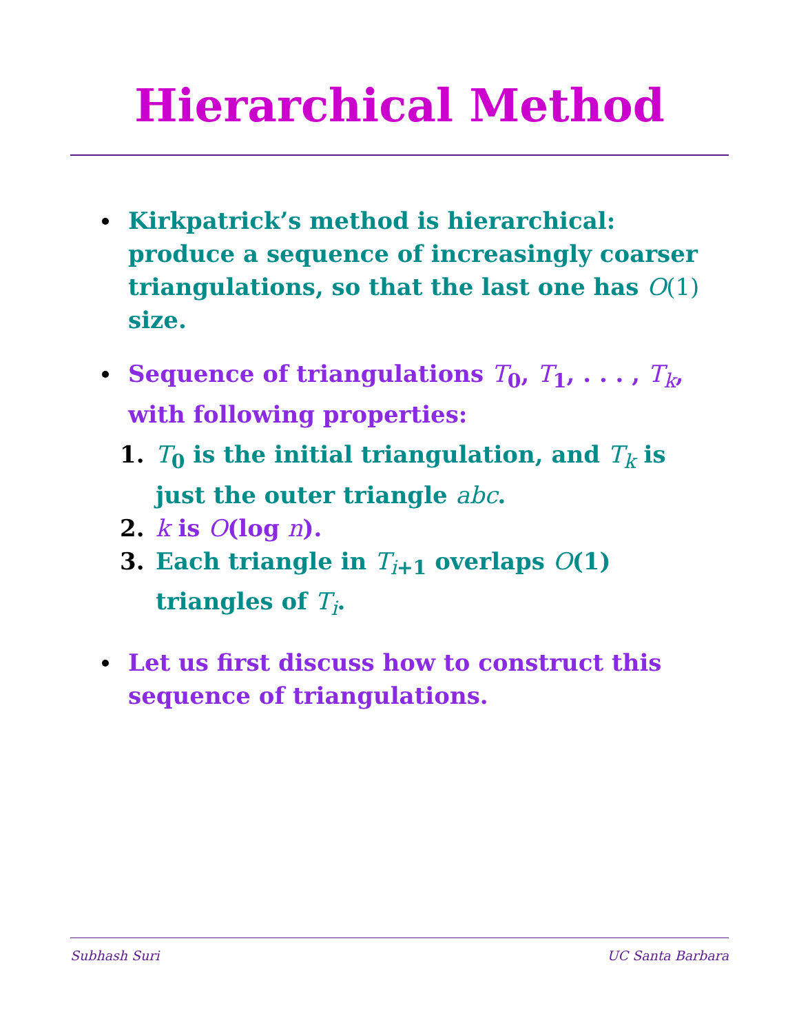Hierarchical Method
Kirkpatrick’s method is hierarchical: produce a sequence of increasingly coarser triangulations, so that the last one has O(1) size.
Sequence of triangulations T<sub>0</sub>, T<sub>1</sub>, . . . , T<sub>k</sub>, with following properties:
1. T<sub>0</sub> is the initial triangulation, and T<sub>k</sub> is just the outer triangle abc.
2. k is O(log n).
3. Each triangle in T<sub>i+1</sub> overlaps O(1) triangles of T<sub>i</sub>.
Let us first discuss how to construct this sequence of triangulations.
Subhash Suri UC Santa Barbara